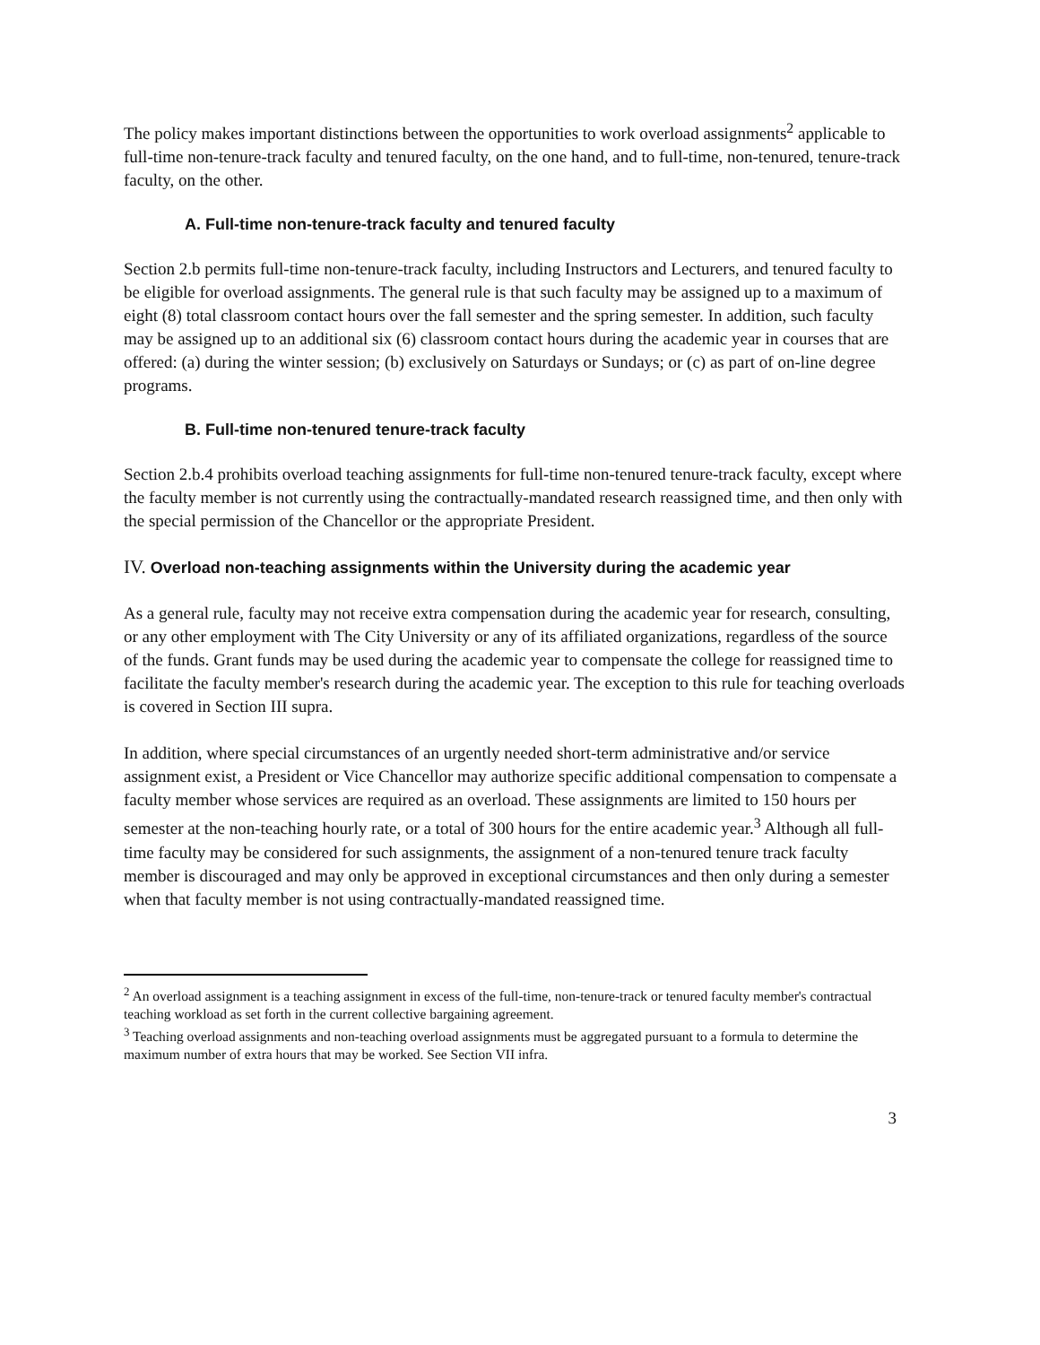The policy makes important distinctions between the opportunities to work overload assignments<sup>2</sup> applicable to full-time non-tenure-track faculty and tenured faculty, on the one hand, and to full-time, non-tenured, tenure-track faculty, on the other.
A. Full-time non-tenure-track faculty and tenured faculty
Section 2.b permits full-time non-tenure-track faculty, including Instructors and Lecturers, and tenured faculty to be eligible for overload assignments. The general rule is that such faculty may be assigned up to a maximum of eight (8) total classroom contact hours over the fall semester and the spring semester. In addition, such faculty may be assigned up to an additional six (6) classroom contact hours during the academic year in courses that are offered: (a) during the winter session; (b) exclusively on Saturdays or Sundays; or (c) as part of on-line degree programs.
B. Full-time non-tenured tenure-track faculty
Section 2.b.4 prohibits overload teaching assignments for full-time non-tenured tenure-track faculty, except where the faculty member is not currently using the contractually-mandated research reassigned time, and then only with the special permission of the Chancellor or the appropriate President.
IV. Overload non-teaching assignments within the University during the academic year
As a general rule, faculty may not receive extra compensation during the academic year for research, consulting, or any other employment with The City University or any of its affiliated organizations, regardless of the source of the funds. Grant funds may be used during the academic year to compensate the college for reassigned time to facilitate the faculty member's research during the academic year. The exception to this rule for teaching overloads is covered in Section III supra.
In addition, where special circumstances of an urgently needed short-term administrative and/or service assignment exist, a President or Vice Chancellor may authorize specific additional compensation to compensate a faculty member whose services are required as an overload. These assignments are limited to 150 hours per semester at the non-teaching hourly rate, or a total of 300 hours for the entire academic year.<sup>3</sup> Although all full-time faculty may be considered for such assignments, the assignment of a non-tenured tenure track faculty member is discouraged and may only be approved in exceptional circumstances and then only during a semester when that faculty member is not using contractually-mandated reassigned time.
<sup>2</sup> An overload assignment is a teaching assignment in excess of the full-time, non-tenure-track or tenured faculty member's contractual teaching workload as set forth in the current collective bargaining agreement.
<sup>3</sup> Teaching overload assignments and non-teaching overload assignments must be aggregated pursuant to a formula to determine the maximum number of extra hours that may be worked. See Section VII infra.
3